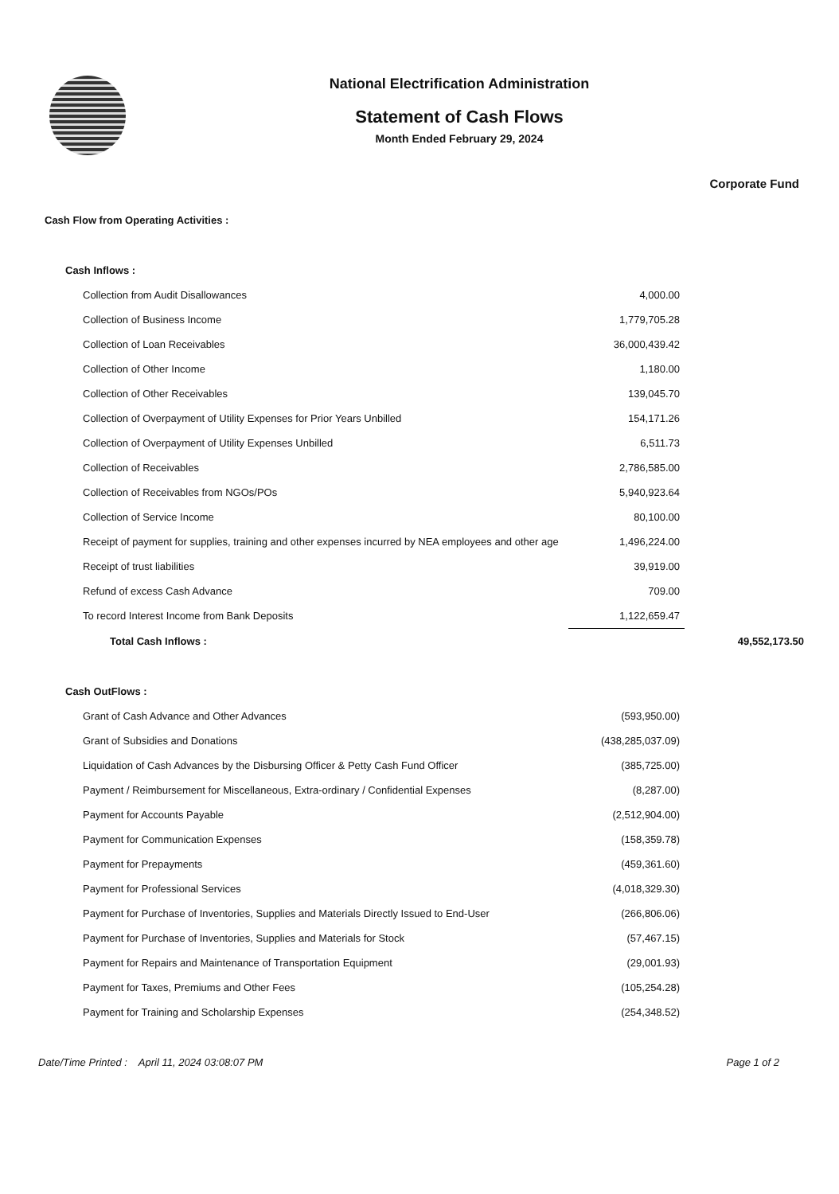National Electrification Administration
Statement of Cash Flows
Month Ended February 29, 2024
Corporate Fund
| Cash Flow from Operating Activities : | | |
| Cash Inflows : | | |
| Collection from Audit Disallowances | 4,000.00 | |
| Collection of Business Income | 1,779,705.28 | |
| Collection of Loan Receivables | 36,000,439.42 | |
| Collection of Other Income | 1,180.00 | |
| Collection of Other Receivables | 139,045.70 | |
| Collection of Overpayment of Utility Expenses for Prior Years Unbilled | 154,171.26 | |
| Collection of Overpayment of Utility Expenses Unbilled | 6,511.73 | |
| Collection of Receivables | 2,786,585.00 | |
| Collection of Receivables from NGOs/POs | 5,940,923.64 | |
| Collection of Service Income | 80,100.00 | |
| Receipt of payment for supplies, training and other expenses incurred by NEA employees and other age | 1,496,224.00 | |
| Receipt of trust liabilities | 39,919.00 | |
| Refund of excess Cash Advance | 709.00 | |
| To record Interest Income from Bank Deposits | 1,122,659.47 | |
| Total Cash Inflows : | | 49,552,173.50 |
| Cash OutFlows : | | |
| Grant of Cash Advance and Other Advances | (593,950.00) | |
| Grant of Subsidies and Donations | (438,285,037.09) | |
| Liquidation of Cash Advances by the Disbursing Officer & Petty Cash Fund Officer | (385,725.00) | |
| Payment / Reimbursement for Miscellaneous, Extra-ordinary / Confidential Expenses | (8,287.00) | |
| Payment for Accounts Payable | (2,512,904.00) | |
| Payment for Communication Expenses | (158,359.78) | |
| Payment for Prepayments | (459,361.60) | |
| Payment for Professional Services | (4,018,329.30) | |
| Payment for Purchase of Inventories, Supplies and Materials Directly Issued to End-User | (266,806.06) | |
| Payment for Purchase of Inventories, Supplies and Materials for Stock | (57,467.15) | |
| Payment for Repairs and Maintenance of Transportation Equipment | (29,001.93) | |
| Payment for Taxes, Premiums and Other Fees | (105,254.28) | |
| Payment for Training and Scholarship Expenses | (254,348.52) | |
Date/Time Printed : April 11, 2024 03:08:07 PM Page 1 of 2